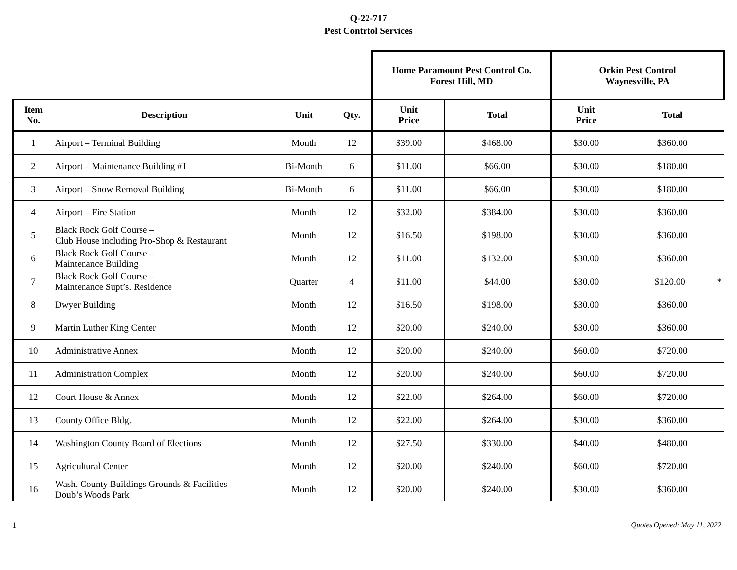Q-22-717
Pest Contrtol Services
| | | | | Home Paramount Pest Control Co. Forest Hill, MD | | Orkin Pest Control Waynesville, PA | |
| Item No. | Description | Unit | Qty. | Unit Price | Total | Unit Price | Total |
| 1 | Airport – Terminal Building | Month | 12 | $39.00 | $468.00 | $30.00 | $360.00 |
| 2 | Airport – Maintenance Building #1 | Bi-Month | 6 | $11.00 | $66.00 | $30.00 | $180.00 |
| 3 | Airport – Snow Removal Building | Bi-Month | 6 | $11.00 | $66.00 | $30.00 | $180.00 |
| 4 | Airport – Fire Station | Month | 12 | $32.00 | $384.00 | $30.00 | $360.00 |
| 5 | Black Rock Golf Course – Club House including Pro-Shop & Restaurant | Month | 12 | $16.50 | $198.00 | $30.00 | $360.00 |
| 6 | Black Rock Golf Course – Maintenance Building | Month | 12 | $11.00 | $132.00 | $30.00 | $360.00 |
| 7 | Black Rock Golf Course – Maintenance Supt’s. Residence | Quarter | 4 | $11.00 | $44.00 | $30.00 | $120.00 * |
| 8 | Dwyer Building | Month | 12 | $16.50 | $198.00 | $30.00 | $360.00 |
| 9 | Martin Luther King Center | Month | 12 | $20.00 | $240.00 | $30.00 | $360.00 |
| 10 | Administrative Annex | Month | 12 | $20.00 | $240.00 | $60.00 | $720.00 |
| 11 | Administration Complex | Month | 12 | $20.00 | $240.00 | $60.00 | $720.00 |
| 12 | Court House & Annex | Month | 12 | $22.00 | $264.00 | $60.00 | $720.00 |
| 13 | County Office Bldg. | Month | 12 | $22.00 | $264.00 | $30.00 | $360.00 |
| 14 | Washington County Board of Elections | Month | 12 | $27.50 | $330.00 | $40.00 | $480.00 |
| 15 | Agricultural Center | Month | 12 | $20.00 | $240.00 | $60.00 | $720.00 |
| 16 | Wash. County Buildings Grounds & Facilities – Doub’s Woods Park | Month | 12 | $20.00 | $240.00 | $30.00 | $360.00 |
1 Quotes Opened: May 11, 2022